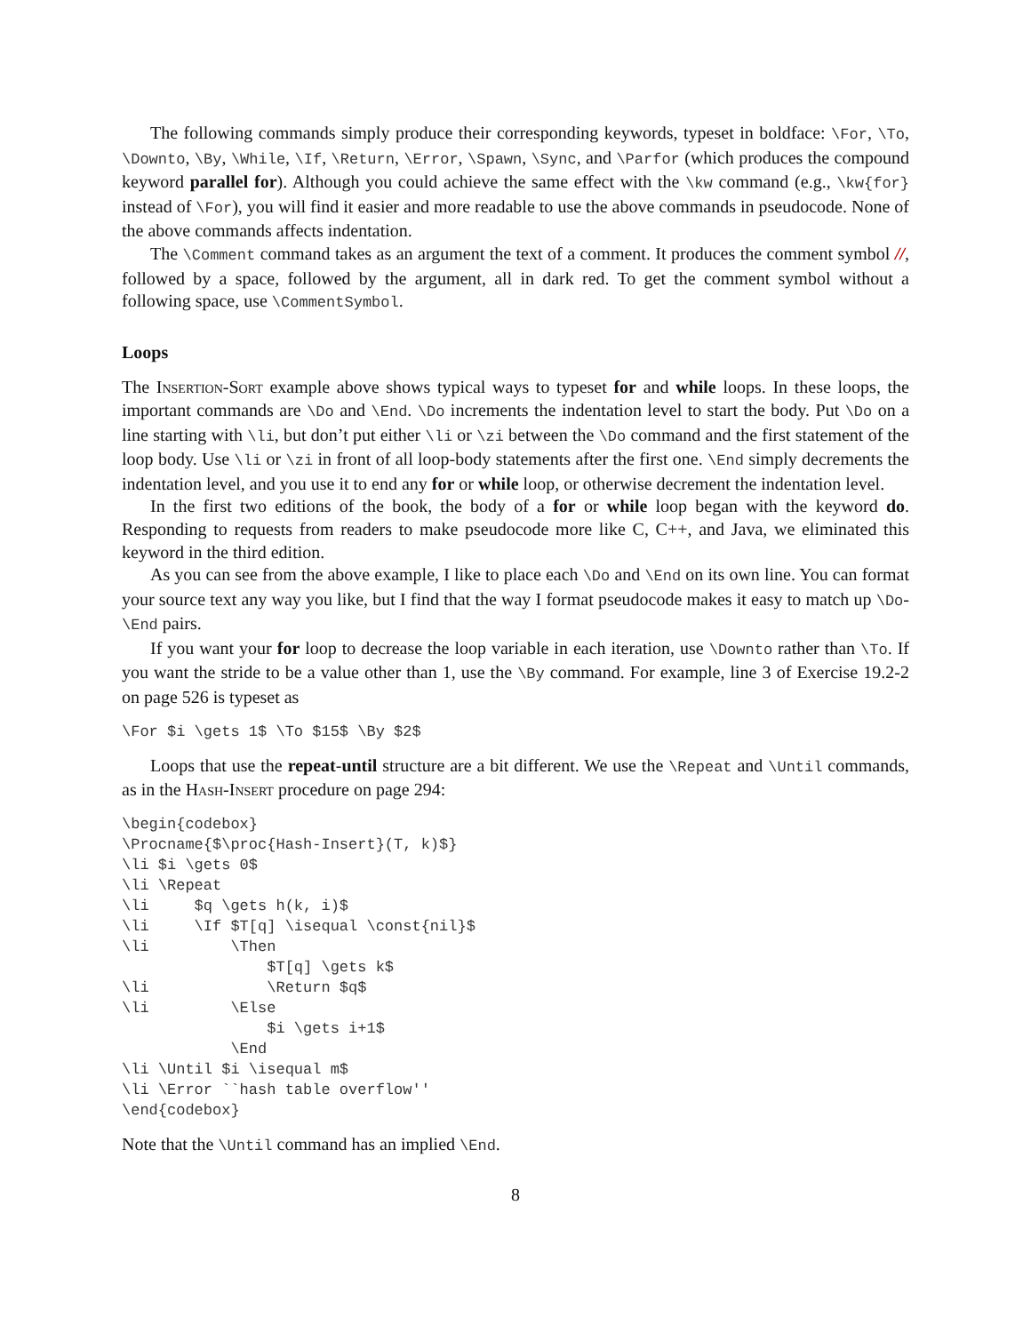The following commands simply produce their corresponding keywords, typeset in boldface: \For, \To, \Downto, \By, \While, \If, \Return, \Error, \Spawn, \Sync, and \Parfor (which produces the compound keyword parallel for). Although you could achieve the same effect with the \kw command (e.g., \kw{for} instead of \For), you will find it easier and more readable to use the above commands in pseudocode. None of the above commands affects indentation.
The \Comment command takes as an argument the text of a comment. It produces the comment symbol //, followed by a space, followed by the argument, all in dark red. To get the comment symbol without a following space, use \CommentSymbol.
Loops
The Insertion-Sort example above shows typical ways to typeset for and while loops. In these loops, the important commands are \Do and \End. \Do increments the indentation level to start the body. Put \Do on a line starting with \li, but don’t put either \li or \zi between the \Do command and the first statement of the loop body. Use \li or \zi in front of all loop-body statements after the first one. \End simply decrements the indentation level, and you use it to end any for or while loop, or otherwise decrement the indentation level.
In the first two editions of the book, the body of a for or while loop began with the keyword do. Responding to requests from readers to make pseudocode more like C, C++, and Java, we eliminated this keyword in the third edition.
As you can see from the above example, I like to place each \Do and \End on its own line. You can format your source text any way you like, but I find that the way I format pseudocode makes it easy to match up \Do-\End pairs.
If you want your for loop to decrease the loop variable in each iteration, use \Downto rather than \To. If you want the stride to be a value other than 1, use the \By command. For example, line 3 of Exercise 19.2-2 on page 526 is typeset as
\For $i \gets 1$ \To $15$ \By $2$
Loops that use the repeat-until structure are a bit different. We use the \Repeat and \Until commands, as in the Hash-Insert procedure on page 294:
\begin{codebox}
\Procname{$\proc{Hash-Insert}(T, k)$}
\li $i \gets 0$
\li \Repeat
\li     $q \gets h(k, i)$
\li     \If $T[q] \isequal \const{nil}$
\li         \Then
                $T[q] \gets k$
\li             \Return $q$
\li         \Else
                $i \gets i+1$
            \End
\li \Until $i \isequal m$
\li \Error ``hash table overflow''
\end{codebox}
Note that the \Until command has an implied \End.
8